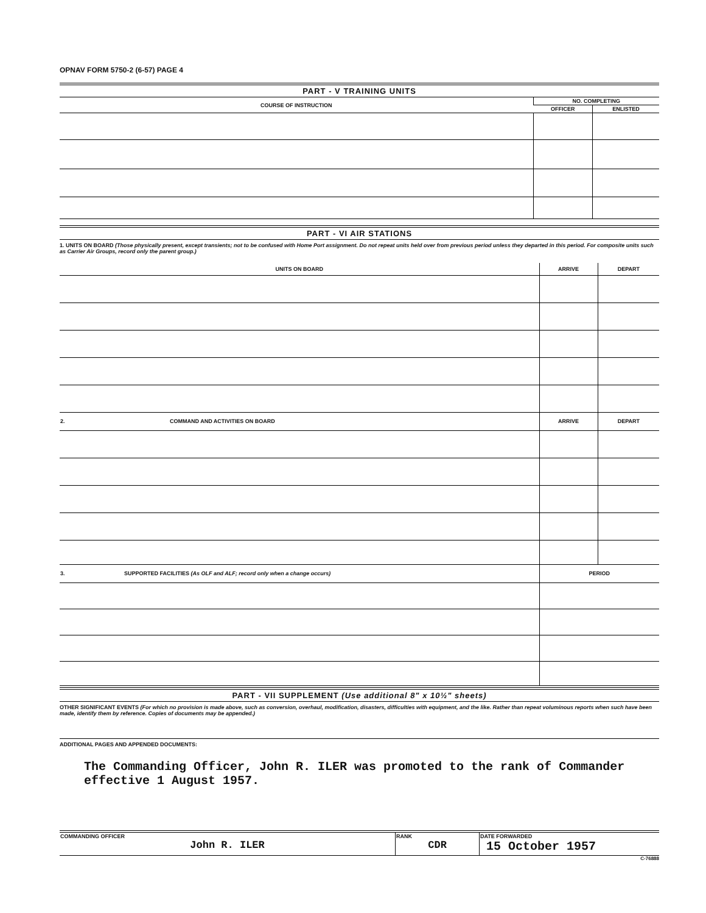OPNAV FORM 5750-2 (6-57) PAGE 4
PART - V TRAINING UNITS
| COURSE OF INSTRUCTION | NO. COMPLETING | |
| --- | --- | --- |
| | OFFICER | ENLISTED |
PART - VI AIR STATIONS
1. UNITS ON BOARD (Those physically present, except transients; not to be confused with Home Port assignment. Do not repeat units held over from previous period unless they departed in this period. For composite units such as Carrier Air Groups, record only the parent group.)
| UNITS ON BOARD | ARRIVE | DEPART |
| --- | --- | --- |
| 2. COMMAND AND ACTIVITIES ON BOARD | ARRIVE | DEPART |
| 3. SUPPORTED FACILITIES (As OLF and ALF; record only when a change occurs) | PERIOD | |
PART - VII SUPPLEMENT (Use additional 8" x 10½" sheets)
OTHER SIGNIFICANT EVENTS (For which no provision is made above, such as conversion, overhaul, modification, disasters, difficulties with equipment, and the like. Rather than repeat voluminous reports when such have been made, identify them by reference. Copies of documents may be appended.)
ADDITIONAL PAGES AND APPENDED DOCUMENTS:
The Commanding Officer, John R. ILER was promoted to the rank of Commander effective 1 August 1957.
| COMMANDING OFFICER John R. ILER | RANK CDR | DATE FORWARDED 15 October 1957 |
C-76888